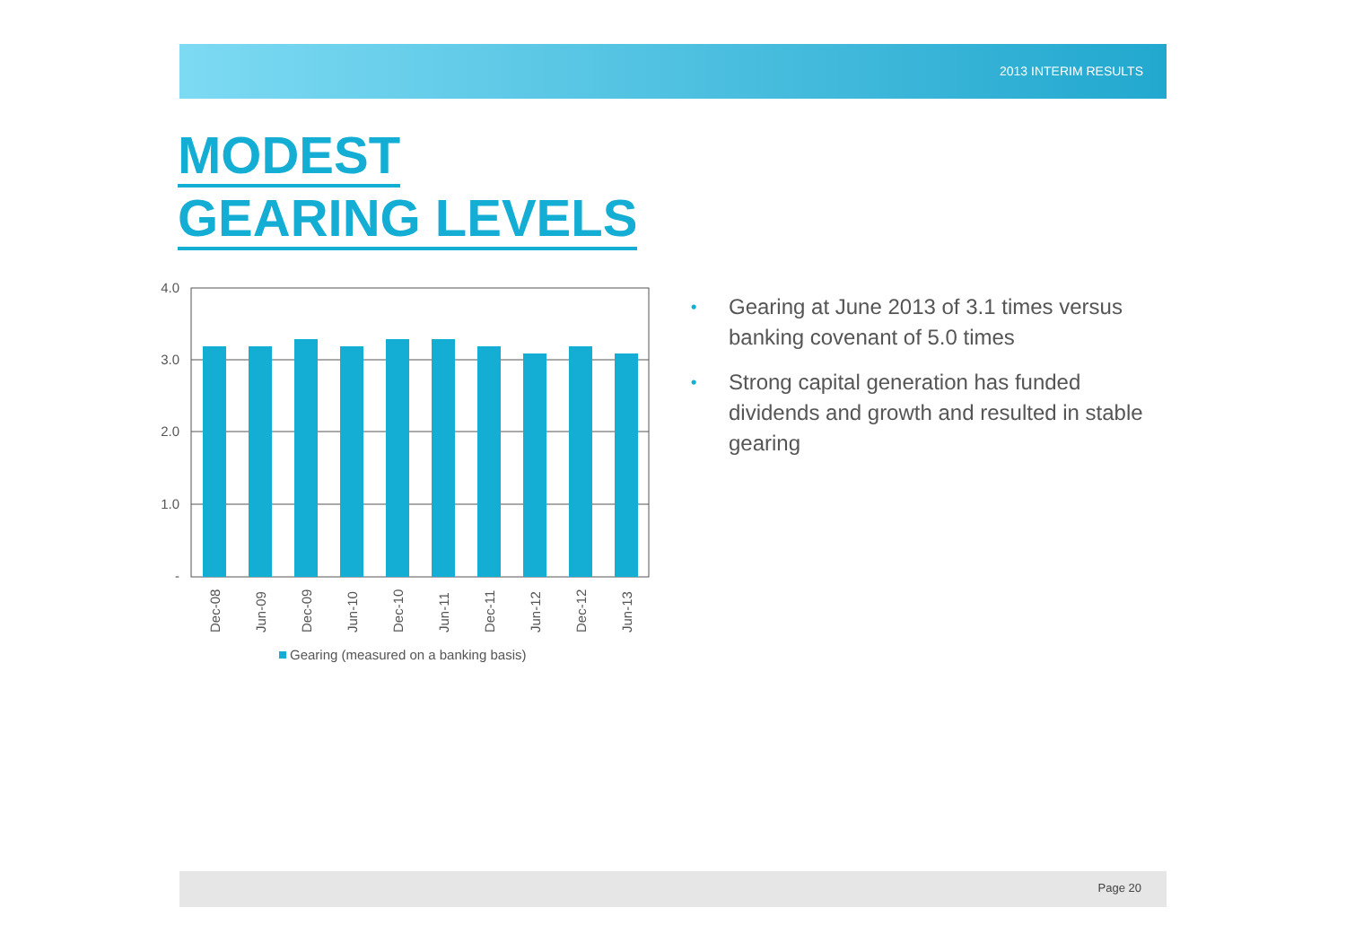2013 INTERIM RESULTS
MODEST
GEARING LEVELS
4.0
3.0
2.0
1.0
-
Dec-08
Jun-09
Dec-09
Jun-10
Dec-10
Jun-11
Dec-11
Jun-12
Dec-12
Jun-13
Gearing (measured on a banking basis)
• Gearing at June 2013 of 3.1 times versus banking covenant of 5.0 times
• Strong capital generation has funded dividends and growth and resulted in stable gearing
Page 20